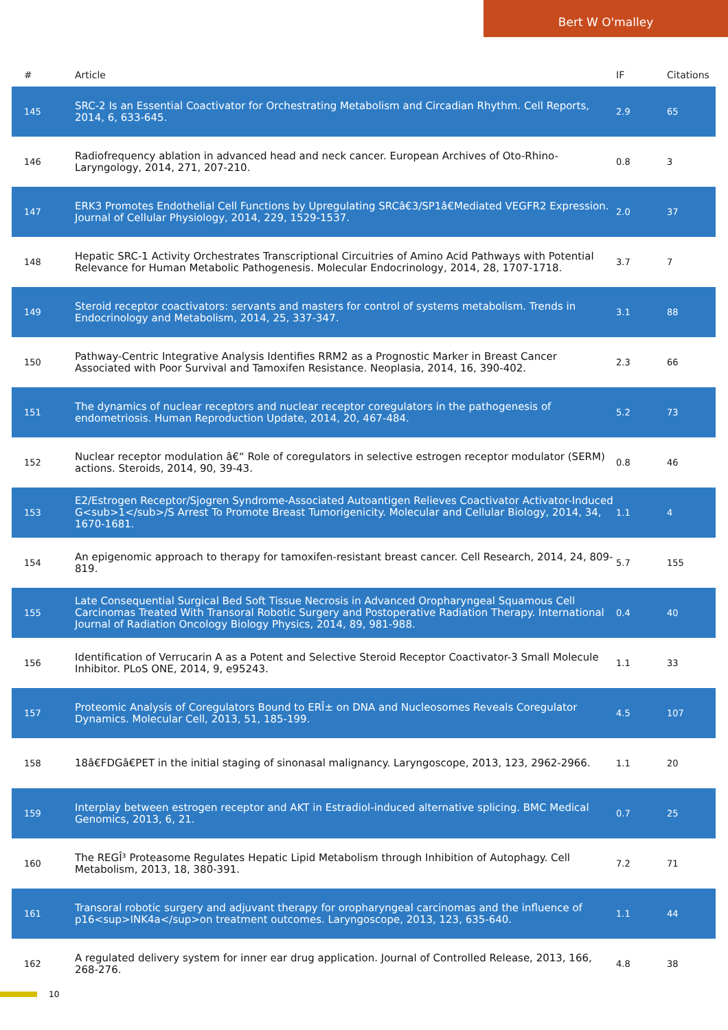Bert W O'malley
| # | Article | IF | Citations |
| --- | --- | --- | --- |
| 145 | SRC-2 Is an Essential Coactivator for Orchestrating Metabolism and Circadian Rhythm. Cell Reports, 2014, 6, 633-645. | 2.9 | 65 |
| 146 | Radiofrequency ablation in advanced head and neck cancer. European Archives of Oto-Rhino-Laryngology, 2014, 271, 207-210. | 0.8 | 3 |
| 147 | ERK3 Promotes Endothelial Cell Functions by Upregulating SRCâ€3/SP1â€Mediated VEGFR2 Expression. Journal of Cellular Physiology, 2014, 229, 1529-1537. | 2.0 | 37 |
| 148 | Hepatic SRC-1 Activity Orchestrates Transcriptional Circuitries of Amino Acid Pathways with Potential Relevance for Human Metabolic Pathogenesis. Molecular Endocrinology, 2014, 28, 1707-1718. | 3.7 | 7 |
| 149 | Steroid receptor coactivators: servants and masters for control of systems metabolism. Trends in Endocrinology and Metabolism, 2014, 25, 337-347. | 3.1 | 88 |
| 150 | Pathway-Centric Integrative Analysis Identifies RRM2 as a Prognostic Marker in Breast Cancer Associated with Poor Survival and Tamoxifen Resistance. Neoplasia, 2014, 16, 390-402. | 2.3 | 66 |
| 151 | The dynamics of nuclear receptors and nuclear receptor coregulators in the pathogenesis of endometriosis. Human Reproduction Update, 2014, 20, 467-484. | 5.2 | 73 |
| 152 | Nuclear receptor modulation â€“ Role of coregulators in selective estrogen receptor modulator (SERM) actions. Steroids, 2014, 90, 39-43. | 0.8 | 46 |
| 153 | E2/Estrogen Receptor/Sjogren Syndrome-Associated Autoantigen Relieves Coactivator Activator-Induced G<sub>1</sub>/S Arrest To Promote Breast Tumorigenicity. Molecular and Cellular Biology, 2014, 34, 1670-1681. | 1.1 | 4 |
| 154 | An epigenomic approach to therapy for tamoxifen-resistant breast cancer. Cell Research, 2014, 24, 809-819. | 5.7 | 155 |
| 155 | Late Consequential Surgical Bed Soft Tissue Necrosis in Advanced Oropharyngeal Squamous Cell Carcinomas Treated With Transoral Robotic Surgery and Postoperative Radiation Therapy. International Journal of Radiation Oncology Biology Physics, 2014, 89, 981-988. | 0.4 | 40 |
| 156 | Identification of Verrucarin A as a Potent and Selective Steroid Receptor Coactivator-3 Small Molecule Inhibitor. PLoS ONE, 2014, 9, e95243. | 1.1 | 33 |
| 157 | Proteomic Analysis of Coregulators Bound to ERÎ± on DNA and Nucleosomes Reveals Coregulator Dynamics. Molecular Cell, 2013, 51, 185-199. | 4.5 | 107 |
| 158 | 18â€FDGâ€PET in the initial staging of sinonasal malignancy. Laryngoscope, 2013, 123, 2962-2966. | 1.1 | 20 |
| 159 | Interplay between estrogen receptor and AKT in Estradiol-induced alternative splicing. BMC Medical Genomics, 2013, 6, 21. | 0.7 | 25 |
| 160 | The REGÎ³ Proteasome Regulates Hepatic Lipid Metabolism through Inhibition of Autophagy. Cell Metabolism, 2013, 18, 380-391. | 7.2 | 71 |
| 161 | Transoral robotic surgery and adjuvant therapy for oropharyngeal carcinomas and the influence of p16<sup>INK4a</sup>on treatment outcomes. Laryngoscope, 2013, 123, 635-640. | 1.1 | 44 |
| 162 | A regulated delivery system for inner ear drug application. Journal of Controlled Release, 2013, 166, 268-276. | 4.8 | 38 |
10